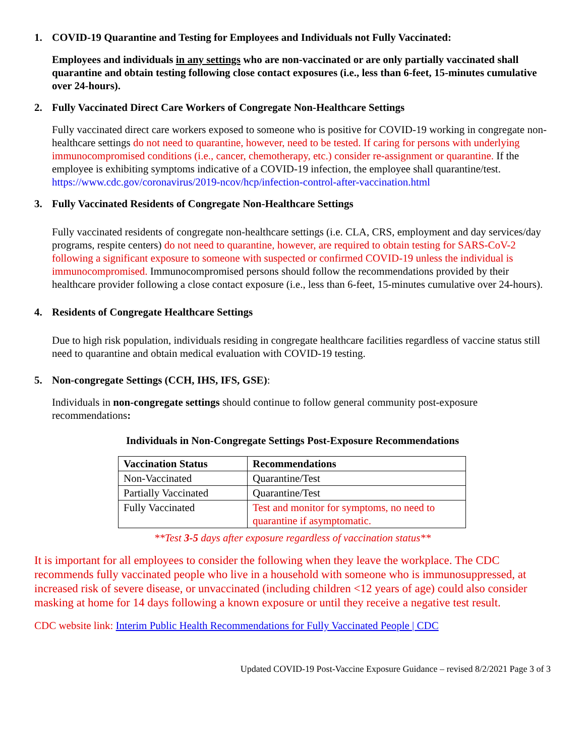1. COVID-19 Quarantine and Testing for Employees and Individuals not Fully Vaccinated:
Employees and individuals in any settings who are non-vaccinated or are only partially vaccinated shall quarantine and obtain testing following close contact exposures (i.e., less than 6-feet, 15-minutes cumulative over 24-hours).
2. Fully Vaccinated Direct Care Workers of Congregate Non-Healthcare Settings
Fully vaccinated direct care workers exposed to someone who is positive for COVID-19 working in congregate non-healthcare settings do not need to quarantine, however, need to be tested. If caring for persons with underlying immunocompromised conditions (i.e., cancer, chemotherapy, etc.) consider re-assignment or quarantine. If the employee is exhibiting symptoms indicative of a COVID-19 infection, the employee shall quarantine/test.
https://www.cdc.gov/coronavirus/2019-ncov/hcp/infection-control-after-vaccination.html
3. Fully Vaccinated Residents of Congregate Non-Healthcare Settings
Fully vaccinated residents of congregate non-healthcare settings (i.e. CLA, CRS, employment and day services/day programs, respite centers) do not need to quarantine, however, are required to obtain testing for SARS-CoV-2 following a significant exposure to someone with suspected or confirmed COVID-19 unless the individual is immunocompromised. Immunocompromised persons should follow the recommendations provided by their healthcare provider following a close contact exposure (i.e., less than 6-feet, 15-minutes cumulative over 24-hours).
4. Residents of Congregate Healthcare Settings
Due to high risk population, individuals residing in congregate healthcare facilities regardless of vaccine status still need to quarantine and obtain medical evaluation with COVID-19 testing.
5. Non-congregate Settings (CCH, IHS, IFS, GSE):
Individuals in non-congregate settings should continue to follow general community post-exposure recommendations:
Individuals in Non-Congregate Settings Post-Exposure Recommendations
| Vaccination Status | Recommendations |
| --- | --- |
| Non-Vaccinated | Quarantine/Test |
| Partially Vaccinated | Quarantine/Test |
| Fully Vaccinated | Test and monitor for symptoms, no need to quarantine if asymptomatic. |
**Test 3-5 days after exposure regardless of vaccination status**
It is important for all employees to consider the following when they leave the workplace. The CDC recommends fully vaccinated people who live in a household with someone who is immunosuppressed, at increased risk of severe disease, or unvaccinated (including children <12 years of age) could also consider masking at home for 14 days following a known exposure or until they receive a negative test result.
CDC website link: Interim Public Health Recommendations for Fully Vaccinated People | CDC
Updated COVID-19 Post-Vaccine Exposure Guidance – revised 8/2/2021 Page 3 of 3